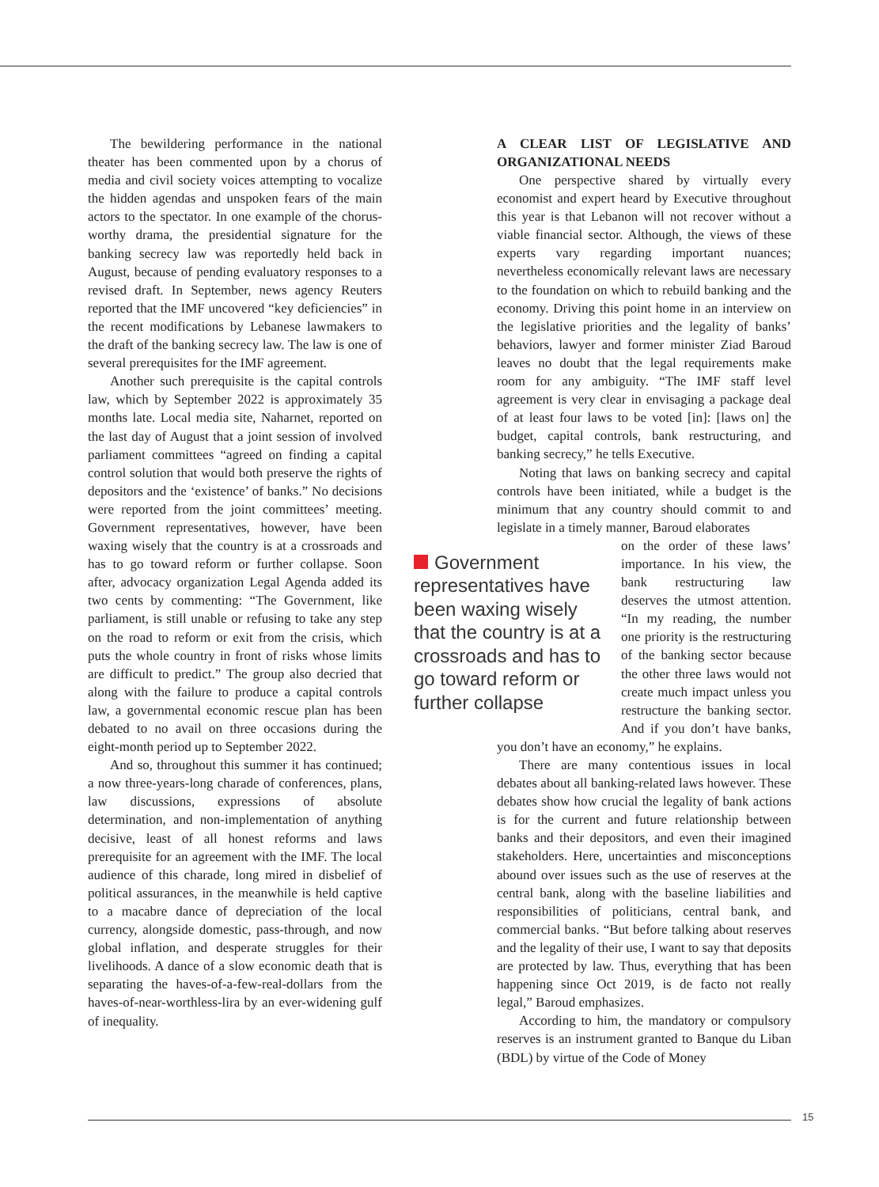The bewildering performance in the national theater has been commented upon by a chorus of media and civil society voices attempting to vocalize the hidden agendas and unspoken fears of the main actors to the spectator. In one example of the chorus-worthy drama, the presidential signature for the banking secrecy law was reportedly held back in August, because of pending evaluatory responses to a revised draft. In September, news agency Reuters reported that the IMF uncovered “key deficiencies” in the recent modifications by Lebanese lawmakers to the draft of the banking secrecy law. The law is one of several prerequisites for the IMF agreement.
Another such prerequisite is the capital controls law, which by September 2022 is approximately 35 months late. Local media site, Naharnet, reported on the last day of August that a joint session of involved parliament committees “agreed on finding a capital control solution that would both preserve the rights of depositors and the ‘existence’ of banks.” No decisions were reported from the joint committees’ meeting. Government representatives, however, have been waxing wisely that the country is at a crossroads and has to go toward reform or further collapse. Soon after, advocacy organization Legal Agenda added its two cents by commenting: “The Government, like parliament, is still unable or refusing to take any step on the road to reform or exit from the crisis, which puts the whole country in front of risks whose limits are difficult to predict.” The group also decried that along with the failure to produce a capital controls law, a governmental economic rescue plan has been debated to no avail on three occasions during the eight-month period up to September 2022.
And so, throughout this summer it has continued; a now three-years-long charade of conferences, plans, law discussions, expressions of absolute determination, and non-implementation of anything decisive, least of all honest reforms and laws prerequisite for an agreement with the IMF. The local audience of this charade, long mired in disbelief of political assurances, in the meanwhile is held captive to a macabre dance of depreciation of the local currency, alongside domestic, pass-through, and now global inflation, and desperate struggles for their livelihoods. A dance of a slow economic death that is separating the haves-of-a-few-real-dollars from the haves-of-near-worthless-lira by an ever-widening gulf of inequality.
A CLEAR LIST OF LEGISLATIVE AND ORGANIZATIONAL NEEDS
One perspective shared by virtually every economist and expert heard by Executive throughout this year is that Lebanon will not recover without a viable financial sector. Although, the views of these experts vary regarding important nuances; nevertheless economically relevant laws are necessary to the foundation on which to rebuild banking and the economy. Driving this point home in an interview on the legislative priorities and the legality of banks’ behaviors, lawyer and former minister Ziad Baroud leaves no doubt that the legal requirements make room for any ambiguity. “The IMF staff level agreement is very clear in envisaging a package deal of at least four laws to be voted [in]: [laws on] the budget, capital controls, bank restructuring, and banking secrecy,” he tells Executive.
Noting that laws on banking secrecy and capital controls have been initiated, while a budget is the minimum that any country should commit to and legislate in a timely manner, Baroud elaborates
Government representatives have been waxing wisely that the country is at a crossroads and has to go toward reform or further collapse
on the order of these laws’ importance. In his view, the bank restructuring law deserves the utmost attention. “In my reading, the number one priority is the restructuring of the banking sector because the other three laws would not create much impact unless you restructure the banking sector. And if you don’t have banks, you don’t have an economy,” he explains.
There are many contentious issues in local debates about all banking-related laws however. These debates show how crucial the legality of bank actions is for the current and future relationship between banks and their depositors, and even their imagined stakeholders. Here, uncertainties and misconceptions abound over issues such as the use of reserves at the central bank, along with the baseline liabilities and responsibilities of politicians, central bank, and commercial banks. “But before talking about reserves and the legality of their use, I want to say that deposits are protected by law. Thus, everything that has been happening since Oct 2019, is de facto not really legal,” Baroud emphasizes.
According to him, the mandatory or compulsory reserves is an instrument granted to Banque du Liban (BDL) by virtue of the Code of Money
15